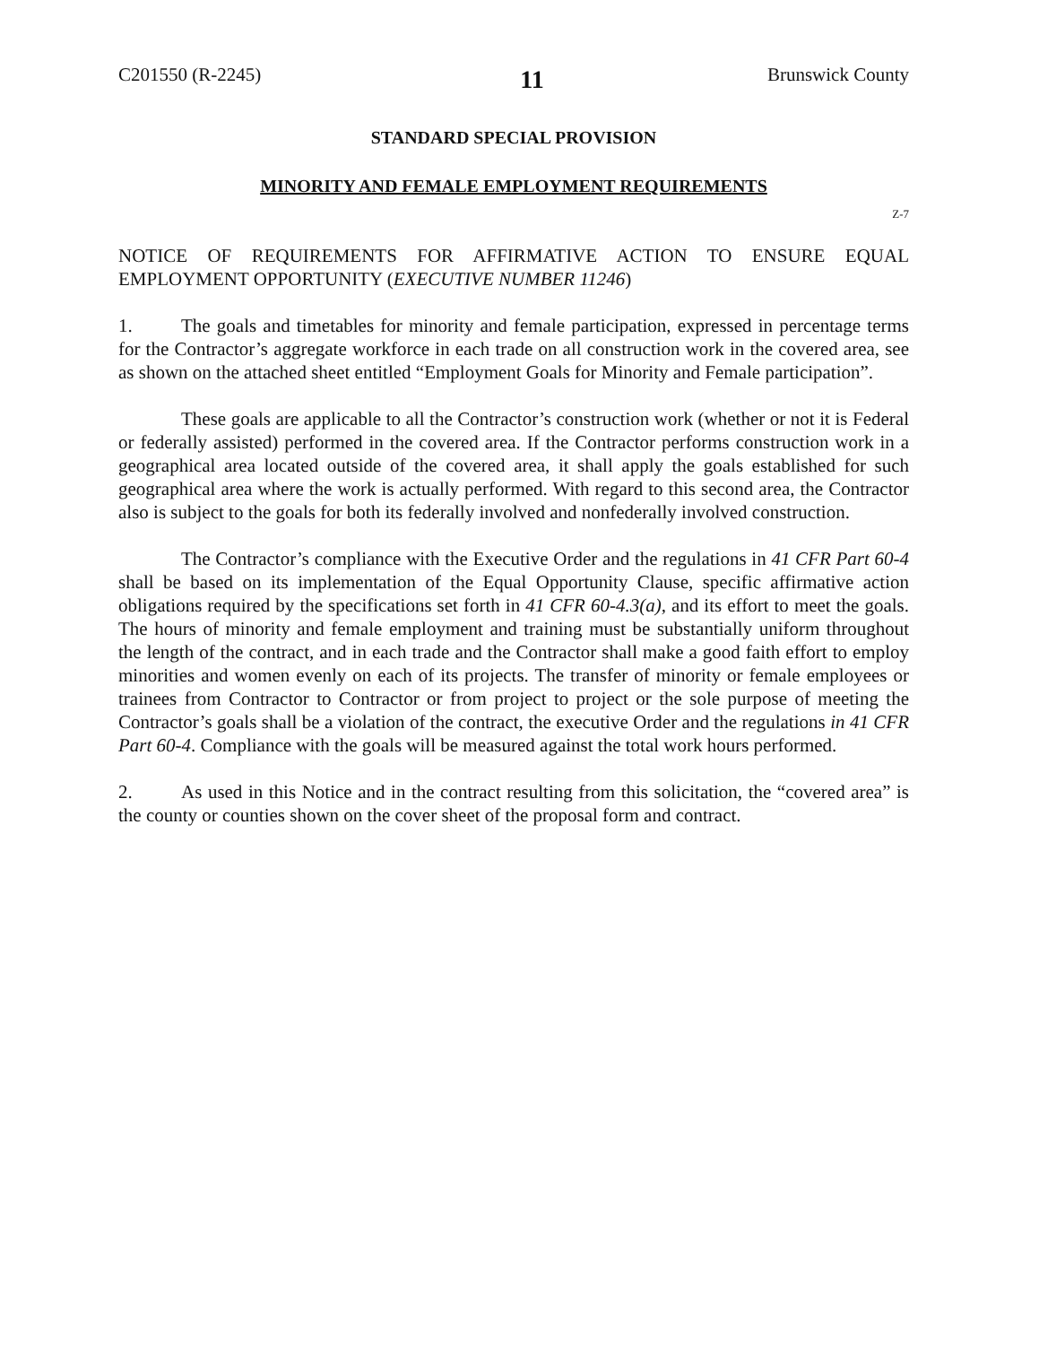C201550 (R-2245) 11 Brunswick County
STANDARD SPECIAL PROVISION
MINORITY AND FEMALE EMPLOYMENT REQUIREMENTS
Z-7
NOTICE OF REQUIREMENTS FOR AFFIRMATIVE ACTION TO ENSURE EQUAL EMPLOYMENT OPPORTUNITY (EXECUTIVE NUMBER 11246)
1. The goals and timetables for minority and female participation, expressed in percentage terms for the Contractor’s aggregate workforce in each trade on all construction work in the covered area, see as shown on the attached sheet entitled “Employment Goals for Minority and Female participation”.
These goals are applicable to all the Contractor’s construction work (whether or not it is Federal or federally assisted) performed in the covered area. If the Contractor performs construction work in a geographical area located outside of the covered area, it shall apply the goals established for such geographical area where the work is actually performed. With regard to this second area, the Contractor also is subject to the goals for both its federally involved and nonfederally involved construction.
The Contractor’s compliance with the Executive Order and the regulations in 41 CFR Part 60-4 shall be based on its implementation of the Equal Opportunity Clause, specific affirmative action obligations required by the specifications set forth in 41 CFR 60-4.3(a), and its effort to meet the goals. The hours of minority and female employment and training must be substantially uniform throughout the length of the contract, and in each trade and the Contractor shall make a good faith effort to employ minorities and women evenly on each of its projects. The transfer of minority or female employees or trainees from Contractor to Contractor or from project to project or the sole purpose of meeting the Contractor’s goals shall be a violation of the contract, the executive Order and the regulations in 41 CFR Part 60-4. Compliance with the goals will be measured against the total work hours performed.
2. As used in this Notice and in the contract resulting from this solicitation, the “covered area” is the county or counties shown on the cover sheet of the proposal form and contract.